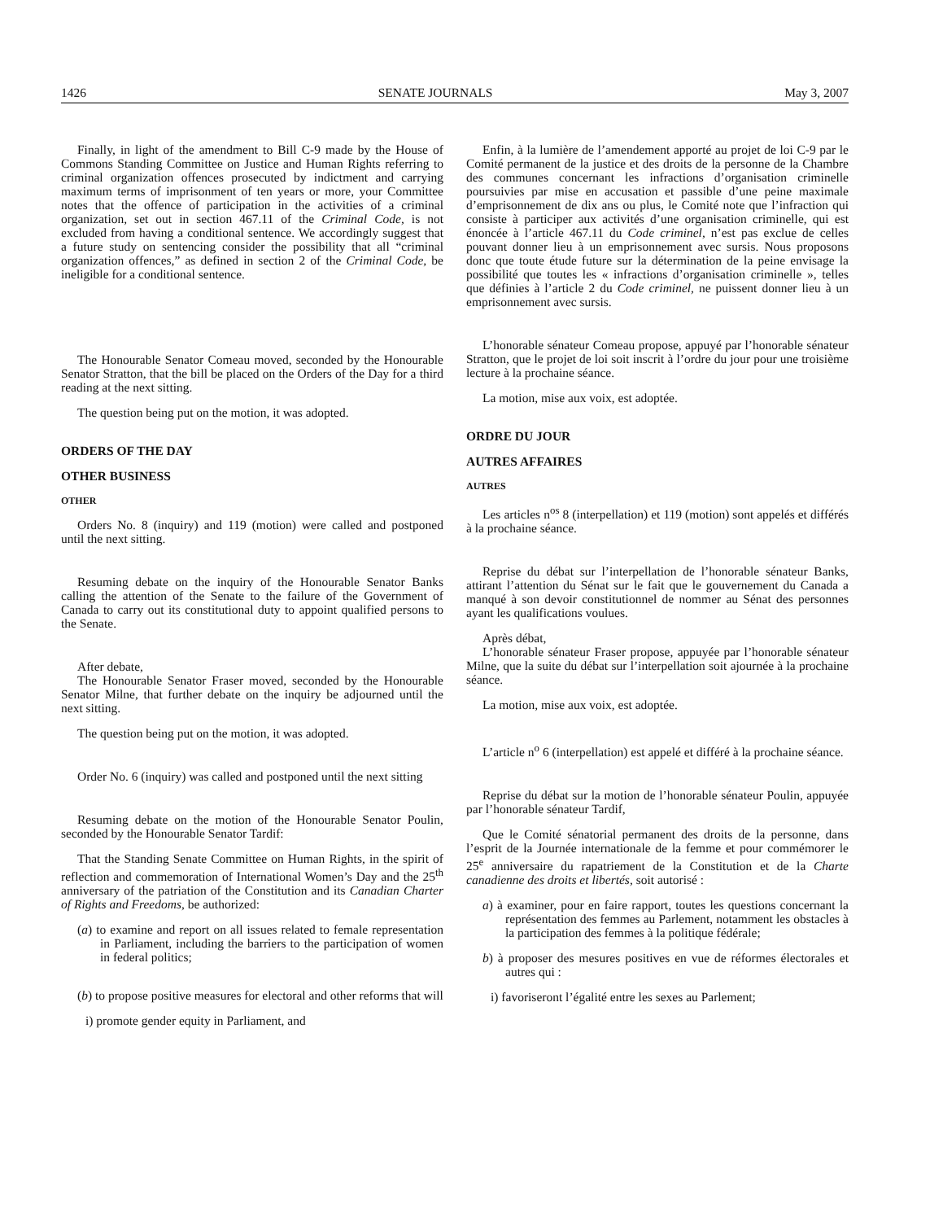1426 SENATE JOURNALS May 3, 2007
Finally, in light of the amendment to Bill C-9 made by the House of Commons Standing Committee on Justice and Human Rights referring to criminal organization offences prosecuted by indictment and carrying maximum terms of imprisonment of ten years or more, your Committee notes that the offence of participation in the activities of a criminal organization, set out in section 467.11 of the Criminal Code, is not excluded from having a conditional sentence. We accordingly suggest that a future study on sentencing consider the possibility that all “criminal organization offences,” as defined in section 2 of the Criminal Code, be ineligible for a conditional sentence.
The Honourable Senator Comeau moved, seconded by the Honourable Senator Stratton, that the bill be placed on the Orders of the Day for a third reading at the next sitting.
The question being put on the motion, it was adopted.
ORDERS OF THE DAY
OTHER BUSINESS
OTHER
Orders No. 8 (inquiry) and 119 (motion) were called and postponed until the next sitting.
Resuming debate on the inquiry of the Honourable Senator Banks calling the attention of the Senate to the failure of the Government of Canada to carry out its constitutional duty to appoint qualified persons to the Senate.
After debate,
The Honourable Senator Fraser moved, seconded by the Honourable Senator Milne, that further debate on the inquiry be adjourned until the next sitting.
The question being put on the motion, it was adopted.
Order No. 6 (inquiry) was called and postponed until the next sitting
Resuming debate on the motion of the Honourable Senator Poulin, seconded by the Honourable Senator Tardif:
That the Standing Senate Committee on Human Rights, in the spirit of reflection and commemoration of International Women’s Day and the 25<sup>th</sup> anniversary of the patriation of the Constitution and its Canadian Charter of Rights and Freedoms, be authorized:
(a) to examine and report on all issues related to female representation in Parliament, including the barriers to the participation of women in federal politics;
(b) to propose positive measures for electoral and other reforms that will
i) promote gender equity in Parliament, and
Enfin, à la lumière de l’amendement apporté au projet de loi C-9 par le Comité permanent de la justice et des droits de la personne de la Chambre des communes concernant les infractions d’organisation criminelle poursuivies par mise en accusation et passible d’une peine maximale d’emprisonnement de dix ans ou plus, le Comité note que l’infraction qui consiste à participer aux activités d’une organisation criminelle, qui est énoncée à l’article 467.11 du Code criminel, n’est pas exclue de celles pouvant donner lieu à un emprisonnement avec sursis. Nous proposons donc que toute étude future sur la détermination de la peine envisage la possibilité que toutes les « infractions d’organisation criminelle », telles que définies à l’article 2 du Code criminel, ne puissent donner lieu à un emprisonnement avec sursis.
L’honorable sénateur Comeau propose, appuyé par l’honorable sénateur Stratton, que le projet de loi soit inscrit à l’ordre du jour pour une troisième lecture à la prochaine séance.
La motion, mise aux voix, est adoptée.
ORDRE DU JOUR
AUTRES AFFAIRES
AUTRES
Les articles n<sup>os</sup> 8 (interpellation) et 119 (motion) sont appelés et différés à la prochaine séance.
Reprise du débat sur l’interpellation de l’honorable sénateur Banks, attirant l’attention du Sénat sur le fait que le gouvernement du Canada a manqué à son devoir constitutionnel de nommer au Sénat des personnes ayant les qualifications voulues.
Après débat,
L’honorable sénateur Fraser propose, appuyée par l’honorable sénateur Milne, que la suite du débat sur l’interpellation soit ajournée à la prochaine séance.
La motion, mise aux voix, est adoptée.
L’article n<sup>o</sup> 6 (interpellation) est appelé et différé à la prochaine séance.
Reprise du débat sur la motion de l’honorable sénateur Poulin, appuyée par l’honorable sénateur Tardif,
Que le Comité sénatorial permanent des droits de la personne, dans l’esprit de la Journée internationale de la femme et pour commémorer le 25<sup>e</sup> anniversaire du rapatriement de la Constitution et de la Charte canadienne des droits et libertés, soit autorisé :
a) à examiner, pour en faire rapport, toutes les questions concernant la représentation des femmes au Parlement, notamment les obstacles à la participation des femmes à la politique fédérale;
b) à proposer des mesures positives en vue de réformes électorales et autres qui :
i) favoriseront l’égalité entre les sexes au Parlement;